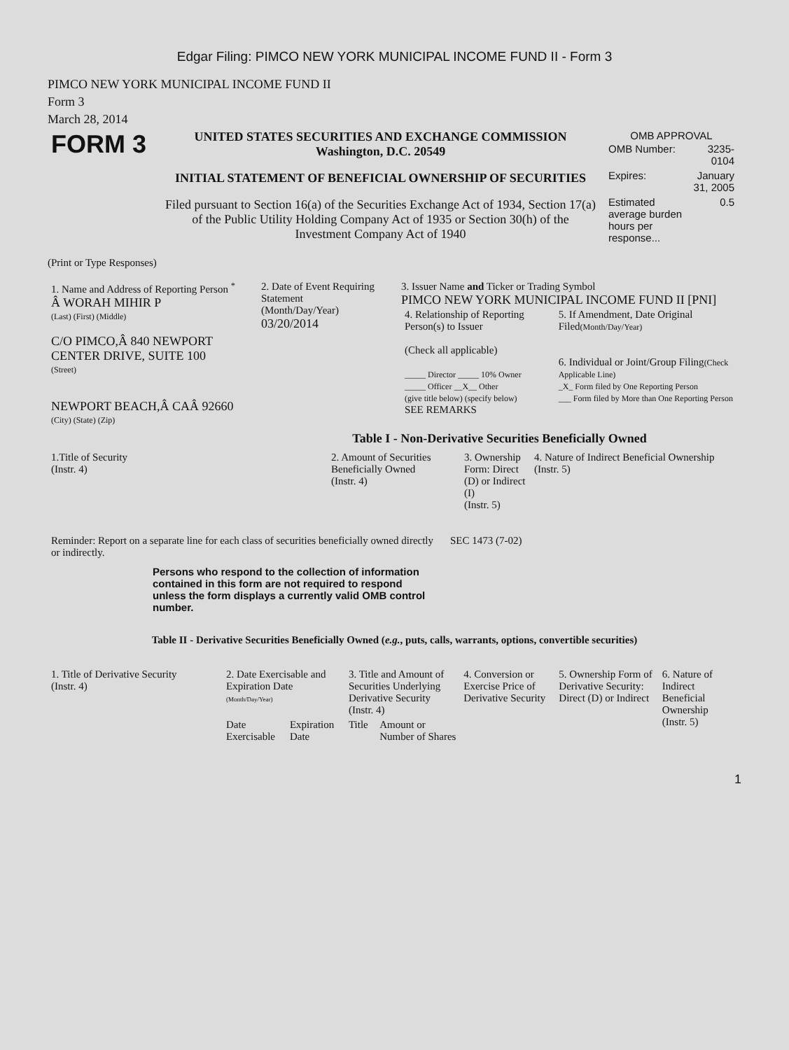Edgar Filing: PIMCO NEW YORK MUNICIPAL INCOME FUND II - Form 3
PIMCO NEW YORK MUNICIPAL INCOME FUND II
Form 3
March 28, 2014
| FORM 3 | UNITED STATES SECURITIES AND EXCHANGE COMMISSION Washington, D.C. 20549 INITIAL STATEMENT OF BENEFICIAL OWNERSHIP OF SECURITIES Filed pursuant to Section 16(a) of the Securities Exchange Act of 1934, Section 17(a) of the Public Utility Holding Company Act of 1935 or Section 30(h) of the Investment Company Act of 1940 | OMB APPROVAL / OMB Number: / 3235-0104 / / Expires: / January 31, 2005 / / Estimated average burden hours per response... / 0.5 / |
(Print or Type Responses)
| 1. Name and Address of Reporting Person <sup>*</sup> Â WORAH MIHIR P (Last) (First) (Middle) C/O PIMCO,Â 840 NEWPORT CENTER DRIVE, SUITE 100 (Street) NEWPORT BEACH,Â CAÂ 92660 (City) (State) (Zip) | 2. Date of Event Requiring Statement (Month/Day/Year) 03/20/2014 | 3. Issuer Name and Ticker or Trading Symbol PIMCO NEW YORK MUNICIPAL INCOME FUND II [PNI] / 4. Relationship of Reporting Person(s) to Issuer (Check all applicable) _____ Director _____ 10% Owner _____ Officer __X__ Other (give title below) (specify below) SEE REMARKS / 5. If Amendment, Date Original Filed (Month/Day/Year) 6. Individual or Joint/Group Filing (Check Applicable Line) _X_ Form filed by One Reporting Person ___ Form filed by More than One Reporting Person / |
Table I - Non-Derivative Securities Beneficially Owned
| 1.Title of Security (Instr. 4) | 2. Amount of Securities Beneficially Owned (Instr. 4) | 3. Ownership Form: Direct (D) or Indirect (I) (Instr. 5) | 4. Nature of Indirect Beneficial Ownership (Instr. 5) |
| --- | --- | --- | --- |
| Reminder: Report on a separate line for each class of securities beneficially owned directly or indirectly. | SEC 1473 (7-02) |
Persons who respond to the collection of information contained in this form are not required to respond unless the form displays a currently valid OMB control number.
Table II - Derivative Securities Beneficially Owned (e.g., puts, calls, warrants, options, convertible securities)
| 1. Title of Derivative Security (Instr. 4) | 2. Date Exercisable and Expiration Date (Month/Day/Year) | | 3. Title and Amount of Securities Underlying Derivative Security (Instr. 4) | | 4. Conversion or Exercise Price of Derivative Security | 5. Ownership Form of Derivative Security: Direct (D) or Indirect | 6. Nature of Indirect Beneficial Ownership (Instr. 5) |
| --- | --- | --- | --- | --- | --- | --- | --- |
| | Date Exercisable | Expiration Date | Title | Amount or Number of Shares | | | |
1